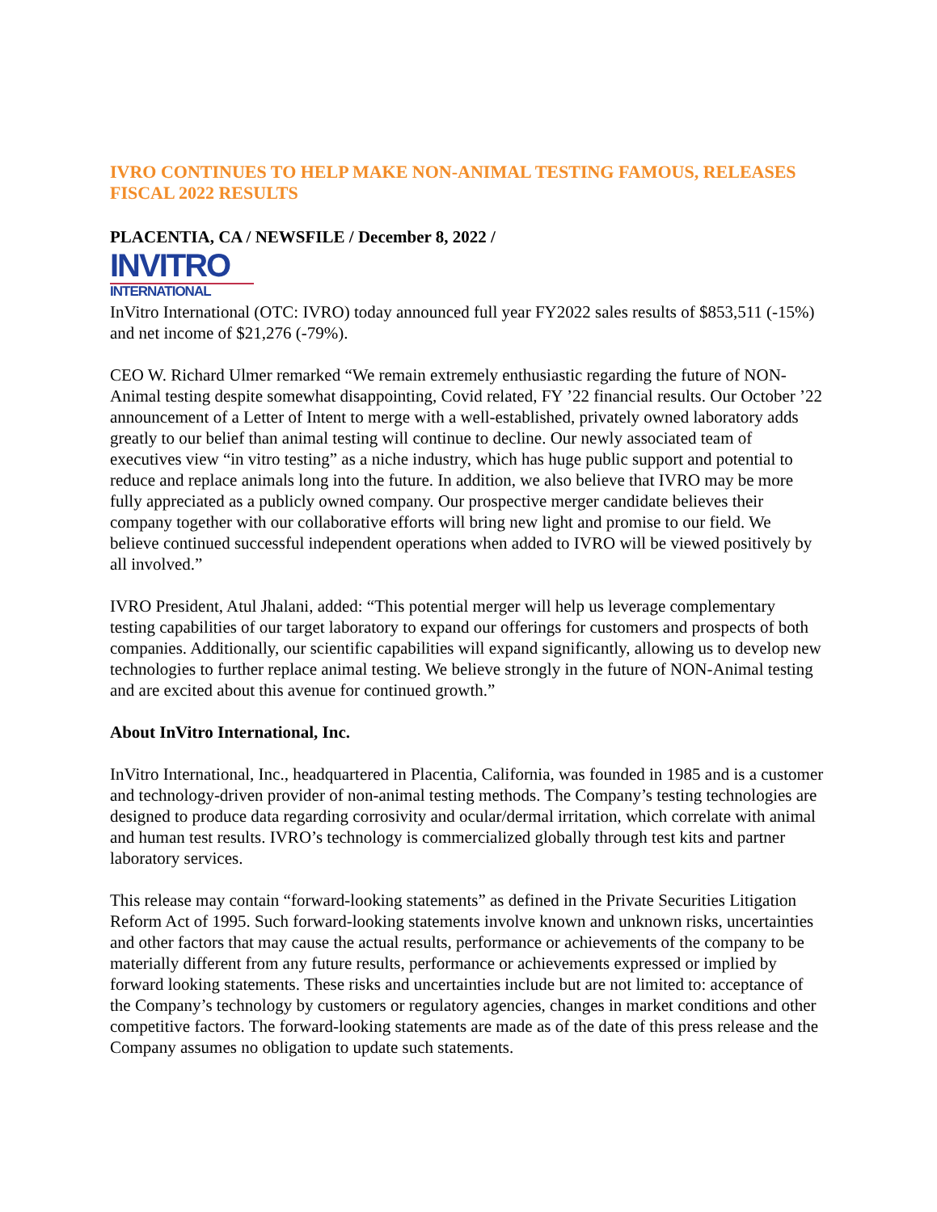IVRO CONTINUES TO HELP MAKE NON-ANIMAL TESTING FAMOUS, RELEASES FISCAL 2022 RESULTS
PLACENTIA, CA / NEWSFILE / December 8, 2022 /
INVITRO
INTERNATIONAL
InVitro International (OTC: IVRO) today announced full year FY2022 sales results of $853,511 (-15%) and net income of $21,276 (-79%).
CEO W. Richard Ulmer remarked “We remain extremely enthusiastic regarding the future of NON-Animal testing despite somewhat disappointing, Covid related, FY ’22 financial results. Our October ’22 announcement of a Letter of Intent to merge with a well-established, privately owned laboratory adds greatly to our belief than animal testing will continue to decline. Our newly associated team of executives view “in vitro testing” as a niche industry, which has huge public support and potential to reduce and replace animals long into the future. In addition, we also believe that IVRO may be more fully appreciated as a publicly owned company. Our prospective merger candidate believes their company together with our collaborative efforts will bring new light and promise to our field. We believe continued successful independent operations when added to IVRO will be viewed positively by all involved.”
IVRO President, Atul Jhalani, added: “This potential merger will help us leverage complementary testing capabilities of our target laboratory to expand our offerings for customers and prospects of both companies. Additionally, our scientific capabilities will expand significantly, allowing us to develop new technologies to further replace animal testing. We believe strongly in the future of NON-Animal testing and are excited about this avenue for continued growth.”
About InVitro International, Inc.
InVitro International, Inc., headquartered in Placentia, California, was founded in 1985 and is a customer and technology-driven provider of non-animal testing methods. The Company’s testing technologies are designed to produce data regarding corrosivity and ocular/dermal irritation, which correlate with animal and human test results. IVRO’s technology is commercialized globally through test kits and partner laboratory services.
This release may contain “forward-looking statements” as defined in the Private Securities Litigation Reform Act of 1995. Such forward-looking statements involve known and unknown risks, uncertainties and other factors that may cause the actual results, performance or achievements of the company to be materially different from any future results, performance or achievements expressed or implied by forward looking statements. These risks and uncertainties include but are not limited to: acceptance of the Company’s technology by customers or regulatory agencies, changes in market conditions and other competitive factors. The forward-looking statements are made as of the date of this press release and the Company assumes no obligation to update such statements.